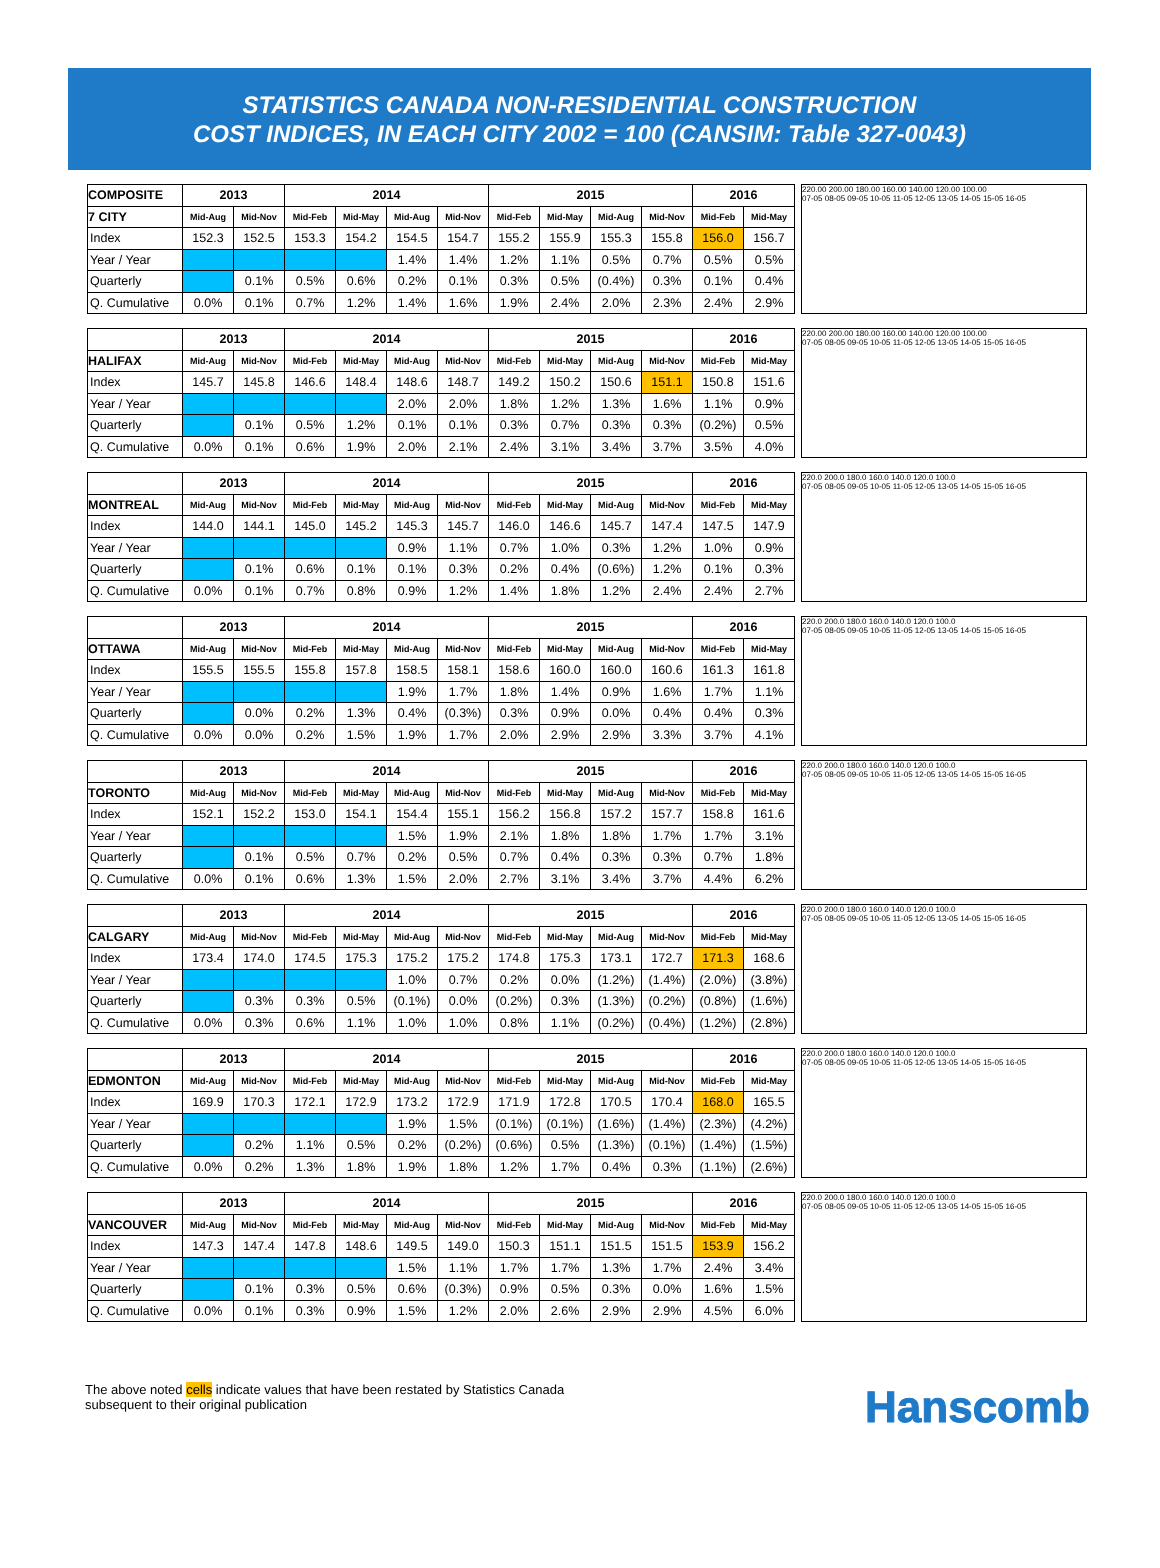STATISTICS CANADA NON-RESIDENTIAL CONSTRUCTION
COST INDICES, IN EACH CITY 2002 = 100 (CANSIM: Table 327-0043)
| COMPOSITE | 2013 | | 2014 | | | | 2015 | | | | 2016 | |
| --- | --- | --- | --- | --- | --- | --- | --- | --- | --- | --- | --- | --- |
| 7 CITY | Mid-Aug | Mid-Nov | Mid-Feb | Mid-May | Mid-Aug | Mid-Nov | Mid-Feb | Mid-May | Mid-Aug | Mid-Nov | Mid-Feb | Mid-May |
| Index | 152.3 | 152.5 | 153.3 | 154.2 | 154.5 | 154.7 | 155.2 | 155.9 | 155.3 | 155.8 | 156.0 | 156.7 |
| Year / Year | | | | | 1.4% | 1.4% | 1.2% | 1.1% | 0.5% | 0.7% | 0.5% | 0.5% |
| Quarterly | | 0.1% | 0.5% | 0.6% | 0.2% | 0.1% | 0.3% | 0.5% | (0.4%) | 0.3% | 0.1% | 0.4% |
| Q. Cumulative | 0.0% | 0.1% | 0.7% | 1.2% | 1.4% | 1.6% | 1.9% | 2.4% | 2.0% | 2.3% | 2.4% | 2.9% |
220.00 200.00 180.00 160.00 140.00 120.00 100.00
07-05 08-05 09-05 10-05 11-05 12-05 13-05 14-05 15-05 16-05
| | 2013 | | 2014 | | | | 2015 | | | | 2016 | |
| --- | --- | --- | --- | --- | --- | --- | --- | --- | --- | --- | --- | --- |
| HALIFAX | Mid-Aug | Mid-Nov | Mid-Feb | Mid-May | Mid-Aug | Mid-Nov | Mid-Feb | Mid-May | Mid-Aug | Mid-Nov | Mid-Feb | Mid-May |
| Index | 145.7 | 145.8 | 146.6 | 148.4 | 148.6 | 148.7 | 149.2 | 150.2 | 150.6 | 151.1 | 150.8 | 151.6 |
| Year / Year | | | | | 2.0% | 2.0% | 1.8% | 1.2% | 1.3% | 1.6% | 1.1% | 0.9% |
| Quarterly | | 0.1% | 0.5% | 1.2% | 0.1% | 0.1% | 0.3% | 0.7% | 0.3% | 0.3% | (0.2%) | 0.5% |
| Q. Cumulative | 0.0% | 0.1% | 0.6% | 1.9% | 2.0% | 2.1% | 2.4% | 3.1% | 3.4% | 3.7% | 3.5% | 4.0% |
220.00 200.00 180.00 160.00 140.00 120.00 100.00
07-05 08-05 09-05 10-05 11-05 12-05 13-05 14-05 15-05 16-05
| | 2013 | | 2014 | | | | 2015 | | | | 2016 | |
| --- | --- | --- | --- | --- | --- | --- | --- | --- | --- | --- | --- | --- |
| MONTREAL | Mid-Aug | Mid-Nov | Mid-Feb | Mid-May | Mid-Aug | Mid-Nov | Mid-Feb | Mid-May | Mid-Aug | Mid-Nov | Mid-Feb | Mid-May |
| Index | 144.0 | 144.1 | 145.0 | 145.2 | 145.3 | 145.7 | 146.0 | 146.6 | 145.7 | 147.4 | 147.5 | 147.9 |
| Year / Year | | | | | 0.9% | 1.1% | 0.7% | 1.0% | 0.3% | 1.2% | 1.0% | 0.9% |
| Quarterly | | 0.1% | 0.6% | 0.1% | 0.1% | 0.3% | 0.2% | 0.4% | (0.6%) | 1.2% | 0.1% | 0.3% |
| Q. Cumulative | 0.0% | 0.1% | 0.7% | 0.8% | 0.9% | 1.2% | 1.4% | 1.8% | 1.2% | 2.4% | 2.4% | 2.7% |
220.0 200.0 180.0 160.0 140.0 120.0 100.0
07-05 08-05 09-05 10-05 11-05 12-05 13-05 14-05 15-05 16-05
| | 2013 | | 2014 | | | | 2015 | | | | 2016 | |
| --- | --- | --- | --- | --- | --- | --- | --- | --- | --- | --- | --- | --- |
| OTTAWA | Mid-Aug | Mid-Nov | Mid-Feb | Mid-May | Mid-Aug | Mid-Nov | Mid-Feb | Mid-May | Mid-Aug | Mid-Nov | Mid-Feb | Mid-May |
| Index | 155.5 | 155.5 | 155.8 | 157.8 | 158.5 | 158.1 | 158.6 | 160.0 | 160.0 | 160.6 | 161.3 | 161.8 |
| Year / Year | | | | | 1.9% | 1.7% | 1.8% | 1.4% | 0.9% | 1.6% | 1.7% | 1.1% |
| Quarterly | | 0.0% | 0.2% | 1.3% | 0.4% | (0.3%) | 0.3% | 0.9% | 0.0% | 0.4% | 0.4% | 0.3% |
| Q. Cumulative | 0.0% | 0.0% | 0.2% | 1.5% | 1.9% | 1.7% | 2.0% | 2.9% | 2.9% | 3.3% | 3.7% | 4.1% |
220.0 200.0 180.0 160.0 140.0 120.0 100.0
07-05 08-05 09-05 10-05 11-05 12-05 13-05 14-05 15-05 16-05
| | 2013 | | 2014 | | | | 2015 | | | | 2016 | |
| --- | --- | --- | --- | --- | --- | --- | --- | --- | --- | --- | --- | --- |
| TORONTO | Mid-Aug | Mid-Nov | Mid-Feb | Mid-May | Mid-Aug | Mid-Nov | Mid-Feb | Mid-May | Mid-Aug | Mid-Nov | Mid-Feb | Mid-May |
| Index | 152.1 | 152.2 | 153.0 | 154.1 | 154.4 | 155.1 | 156.2 | 156.8 | 157.2 | 157.7 | 158.8 | 161.6 |
| Year / Year | | | | | 1.5% | 1.9% | 2.1% | 1.8% | 1.8% | 1.7% | 1.7% | 3.1% |
| Quarterly | | 0.1% | 0.5% | 0.7% | 0.2% | 0.5% | 0.7% | 0.4% | 0.3% | 0.3% | 0.7% | 1.8% |
| Q. Cumulative | 0.0% | 0.1% | 0.6% | 1.3% | 1.5% | 2.0% | 2.7% | 3.1% | 3.4% | 3.7% | 4.4% | 6.2% |
220.0 200.0 180.0 160.0 140.0 120.0 100.0
07-05 08-05 09-05 10-05 11-05 12-05 13-05 14-05 15-05 16-05
| | 2013 | | 2014 | | | | 2015 | | | | 2016 | |
| --- | --- | --- | --- | --- | --- | --- | --- | --- | --- | --- | --- | --- |
| CALGARY | Mid-Aug | Mid-Nov | Mid-Feb | Mid-May | Mid-Aug | Mid-Nov | Mid-Feb | Mid-May | Mid-Aug | Mid-Nov | Mid-Feb | Mid-May |
| Index | 173.4 | 174.0 | 174.5 | 175.3 | 175.2 | 175.2 | 174.8 | 175.3 | 173.1 | 172.7 | 171.3 | 168.6 |
| Year / Year | | | | | 1.0% | 0.7% | 0.2% | 0.0% | (1.2%) | (1.4%) | (2.0%) | (3.8%) |
| Quarterly | | 0.3% | 0.3% | 0.5% | (0.1%) | 0.0% | (0.2%) | 0.3% | (1.3%) | (0.2%) | (0.8%) | (1.6%) |
| Q. Cumulative | 0.0% | 0.3% | 0.6% | 1.1% | 1.0% | 1.0% | 0.8% | 1.1% | (0.2%) | (0.4%) | (1.2%) | (2.8%) |
220.0 200.0 180.0 160.0 140.0 120.0 100.0
07-05 08-05 09-05 10-05 11-05 12-05 13-05 14-05 15-05 16-05
| | 2013 | | 2014 | | | | 2015 | | | | 2016 | |
| --- | --- | --- | --- | --- | --- | --- | --- | --- | --- | --- | --- | --- |
| EDMONTON | Mid-Aug | Mid-Nov | Mid-Feb | Mid-May | Mid-Aug | Mid-Nov | Mid-Feb | Mid-May | Mid-Aug | Mid-Nov | Mid-Feb | Mid-May |
| Index | 169.9 | 170.3 | 172.1 | 172.9 | 173.2 | 172.9 | 171.9 | 172.8 | 170.5 | 170.4 | 168.0 | 165.5 |
| Year / Year | | | | | 1.9% | 1.5% | (0.1%) | (0.1%) | (1.6%) | (1.4%) | (2.3%) | (4.2%) |
| Quarterly | | 0.2% | 1.1% | 0.5% | 0.2% | (0.2%) | (0.6%) | 0.5% | (1.3%) | (0.1%) | (1.4%) | (1.5%) |
| Q. Cumulative | 0.0% | 0.2% | 1.3% | 1.8% | 1.9% | 1.8% | 1.2% | 1.7% | 0.4% | 0.3% | (1.1%) | (2.6%) |
220.0 200.0 180.0 160.0 140.0 120.0 100.0
07-05 08-05 09-05 10-05 11-05 12-05 13-05 14-05 15-05 16-05
| | 2013 | | 2014 | | | | 2015 | | | | 2016 | |
| --- | --- | --- | --- | --- | --- | --- | --- | --- | --- | --- | --- | --- |
| VANCOUVER | Mid-Aug | Mid-Nov | Mid-Feb | Mid-May | Mid-Aug | Mid-Nov | Mid-Feb | Mid-May | Mid-Aug | Mid-Nov | Mid-Feb | Mid-May |
| Index | 147.3 | 147.4 | 147.8 | 148.6 | 149.5 | 149.0 | 150.3 | 151.1 | 151.5 | 151.5 | 153.9 | 156.2 |
| Year / Year | | | | | 1.5% | 1.1% | 1.7% | 1.7% | 1.3% | 1.7% | 2.4% | 3.4% |
| Quarterly | | 0.1% | 0.3% | 0.5% | 0.6% | (0.3%) | 0.9% | 0.5% | 0.3% | 0.0% | 1.6% | 1.5% |
| Q. Cumulative | 0.0% | 0.1% | 0.3% | 0.9% | 1.5% | 1.2% | 2.0% | 2.6% | 2.9% | 2.9% | 4.5% | 6.0% |
220.0 200.0 180.0 160.0 140.0 120.0 100.0
07-05 08-05 09-05 10-05 11-05 12-05 13-05 14-05 15-05 16-05
The above noted cells indicate values that have been restated by Statistics Canada
subsequent to their original publication
Hanscomb